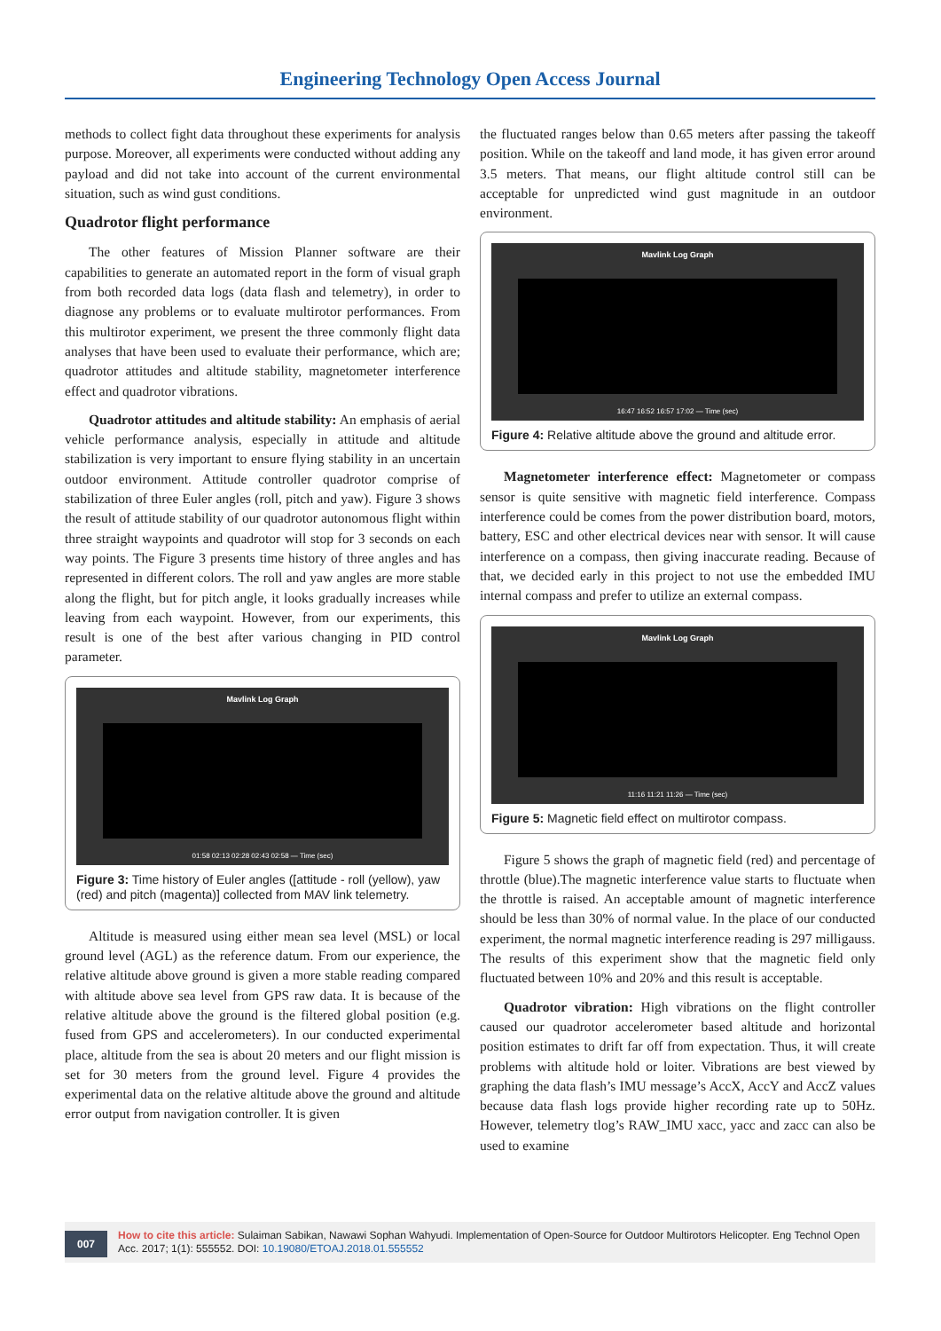Engineering Technology Open Access Journal
methods to collect fight data throughout these experiments for analysis purpose. Moreover, all experiments were conducted without adding any payload and did not take into account of the current environmental situation, such as wind gust conditions.
Quadrotor flight performance
The other features of Mission Planner software are their capabilities to generate an automated report in the form of visual graph from both recorded data logs (data flash and telemetry), in order to diagnose any problems or to evaluate multirotor performances. From this multirotor experiment, we present the three commonly flight data analyses that have been used to evaluate their performance, which are; quadrotor attitudes and altitude stability, magnetometer interference effect and quadrotor vibrations.
Quadrotor attitudes and altitude stability: An emphasis of aerial vehicle performance analysis, especially in attitude and altitude stabilization is very important to ensure flying stability in an uncertain outdoor environment. Attitude controller quadrotor comprise of stabilization of three Euler angles (roll, pitch and yaw). Figure 3 shows the result of attitude stability of our quadrotor autonomous flight within three straight waypoints and quadrotor will stop for 3 seconds on each way points. The Figure 3 presents time history of three angles and has represented in different colors. The roll and yaw angles are more stable along the flight, but for pitch angle, it looks gradually increases while leaving from each waypoint. However, from our experiments, this result is one of the best after various changing in PID control parameter.
Mavlink Log Graph
01:58 02:13 02:28 02:43 02:58 — Time (sec)
Figure 3: Time history of Euler angles ([attitude - roll (yellow), yaw (red) and pitch (magenta)] collected from MAV link telemetry.
Altitude is measured using either mean sea level (MSL) or local ground level (AGL) as the reference datum. From our experience, the relative altitude above ground is given a more stable reading compared with altitude above sea level from GPS raw data. It is because of the relative altitude above the ground is the filtered global position (e.g. fused from GPS and accelerometers). In our conducted experimental place, altitude from the sea is about 20 meters and our flight mission is set for 30 meters from the ground level. Figure 4 provides the experimental data on the relative altitude above the ground and altitude error output from navigation controller. It is given
the fluctuated ranges below than 0.65 meters after passing the takeoff position. While on the takeoff and land mode, it has given error around 3.5 meters. That means, our flight altitude control still can be acceptable for unpredicted wind gust magnitude in an outdoor environment.
Mavlink Log Graph
16:47 16:52 16:57 17:02 — Time (sec)
Figure 4: Relative altitude above the ground and altitude error.
Magnetometer interference effect: Magnetometer or compass sensor is quite sensitive with magnetic field interference. Compass interference could be comes from the power distribution board, motors, battery, ESC and other electrical devices near with sensor. It will cause interference on a compass, then giving inaccurate reading. Because of that, we decided early in this project to not use the embedded IMU internal compass and prefer to utilize an external compass.
Mavlink Log Graph
11:16 11:21 11:26 — Time (sec)
Figure 5: Magnetic field effect on multirotor compass.
Figure 5 shows the graph of magnetic field (red) and percentage of throttle (blue).The magnetic interference value starts to fluctuate when the throttle is raised. An acceptable amount of magnetic interference should be less than 30% of normal value. In the place of our conducted experiment, the normal magnetic interference reading is 297 milligauss. The results of this experiment show that the magnetic field only fluctuated between 10% and 20% and this result is acceptable.
Quadrotor vibration: High vibrations on the flight controller caused our quadrotor accelerometer based altitude and horizontal position estimates to drift far off from expectation. Thus, it will create problems with altitude hold or loiter. Vibrations are best viewed by graphing the data flash’s IMU message’s AccX, AccY and AccZ values because data flash logs provide higher recording rate up to 50Hz. However, telemetry tlog’s RAW_IMU xacc, yacc and zacc can also be used to examine
007
How to cite this article: Sulaiman Sabikan, Nawawi Sophan Wahyudi. Implementation of Open-Source for Outdoor Multirotors Helicopter. Eng Technol Open Acc. 2017; 1(1): 555552. DOI: 10.19080/ETOAJ.2018.01.555552